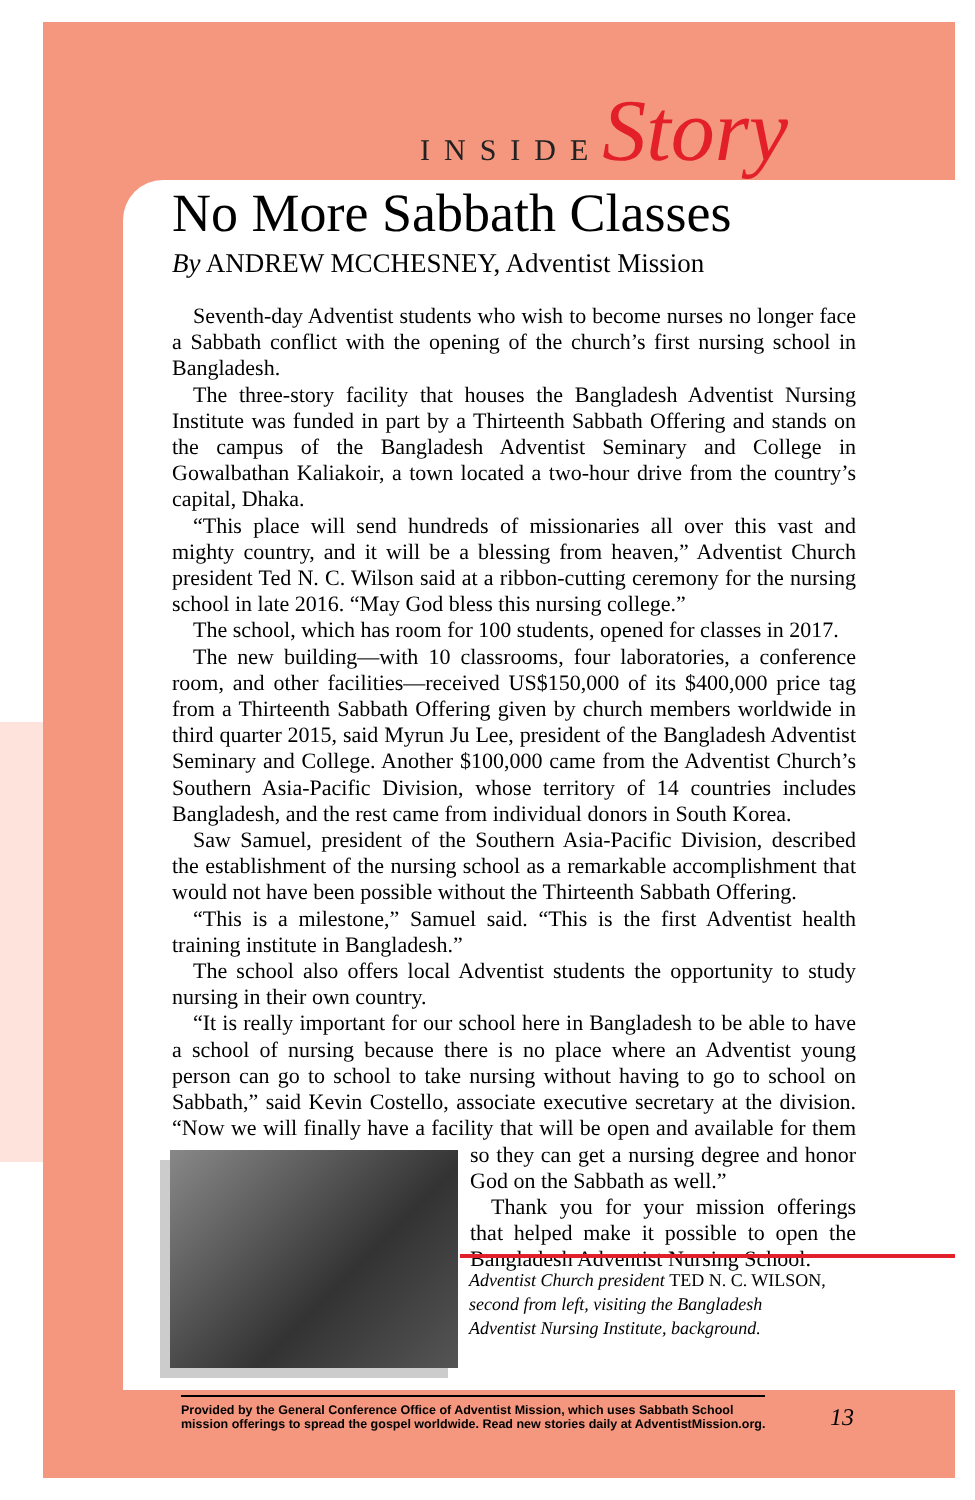INSIDE Story
No More Sabbath Classes
By ANDREW MCCHESNEY, Adventist Mission
Seventh-day Adventist students who wish to become nurses no longer face a Sabbath conflict with the opening of the church’s first nursing school in Bangladesh.
The three-story facility that houses the Bangladesh Adventist Nursing Institute was funded in part by a Thirteenth Sabbath Offering and stands on the campus of the Bangladesh Adventist Seminary and College in Gowalbathan Kaliakoir, a town located a two-hour drive from the country’s capital, Dhaka.
“This place will send hundreds of missionaries all over this vast and mighty country, and it will be a blessing from heaven,” Adventist Church president Ted N. C. Wilson said at a ribbon-cutting ceremony for the nursing school in late 2016. “May God bless this nursing college.”
The school, which has room for 100 students, opened for classes in 2017.
The new building—with 10 classrooms, four laboratories, a conference room, and other facilities—received US$150,000 of its $400,000 price tag from a Thirteenth Sabbath Offering given by church members worldwide in third quarter 2015, said Myrun Ju Lee, president of the Bangladesh Adventist Seminary and College. Another $100,000 came from the Adventist Church’s Southern Asia-Pacific Division, whose territory of 14 countries includes Bangladesh, and the rest came from individual donors in South Korea.
Saw Samuel, president of the Southern Asia-Pacific Division, described the establishment of the nursing school as a remarkable accomplishment that would not have been possible without the Thirteenth Sabbath Offering.
“This is a milestone,” Samuel said. “This is the first Adventist health training institute in Bangladesh.”
The school also offers local Adventist students the opportunity to study nursing in their own country.
“It is really important for our school here in Bangladesh to be able to have a school of nursing because there is no place where an Adventist young person can go to school to take nursing without having to go to school on Sabbath,” said Kevin Costello, associate executive secretary at the division. “Now we will finally have a facility that will be open and available for them so they can get a nursing degree and honor God on the Sabbath as well.”
Thank you for your mission offerings that helped make it possible to open the Bangladesh Adventist Nursing School.
Adventist Church president TED N. C. WILSON,
second from left, visiting the Bangladesh
Adventist Nursing Institute, background.
Provided by the General Conference Office of Adventist Mission, which uses Sabbath School
mission offerings to spread the gospel worldwide. Read new stories daily at AdventistMission.org.
13